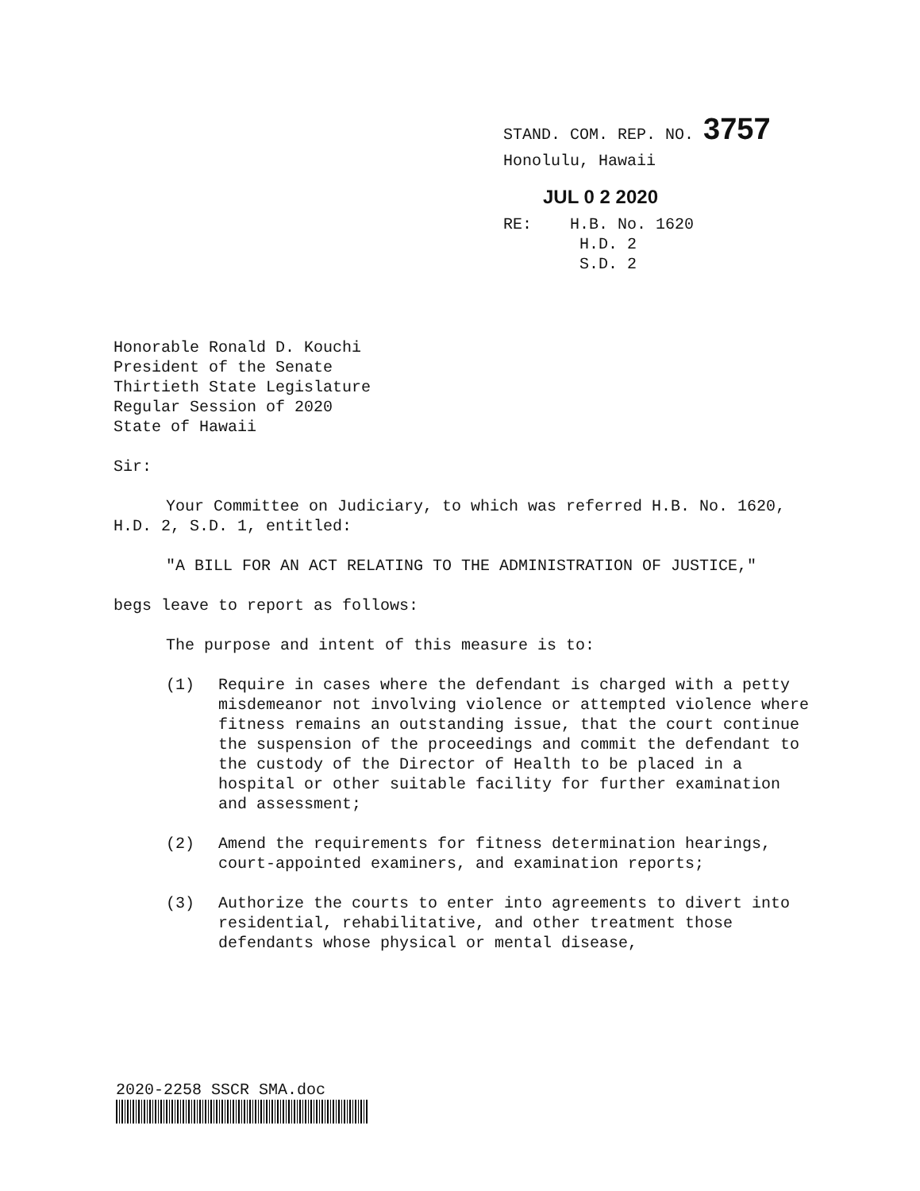STAND. COM. REP. NO. 3757
Honolulu, Hawaii
JUL 0 2 2020
RE: H.B. No. 1620
H.D. 2
S.D. 2
Honorable Ronald D. Kouchi
President of the Senate
Thirtieth State Legislature
Regular Session of 2020
State of Hawaii
Sir:
Your Committee on Judiciary, to which was referred H.B. No. 1620, H.D. 2, S.D. 1, entitled:
"A BILL FOR AN ACT RELATING TO THE ADMINISTRATION OF JUSTICE,"
begs leave to report as follows:
The purpose and intent of this measure is to:
(1) Require in cases where the defendant is charged with a petty misdemeanor not involving violence or attempted violence where fitness remains an outstanding issue, that the court continue the suspension of the proceedings and commit the defendant to the custody of the Director of Health to be placed in a hospital or other suitable facility for further examination and assessment;
(2) Amend the requirements for fitness determination hearings, court-appointed examiners, and examination reports;
(3) Authorize the courts to enter into agreements to divert into residential, rehabilitative, and other treatment those defendants whose physical or mental disease,
2020-2258 SSCR SMA.doc